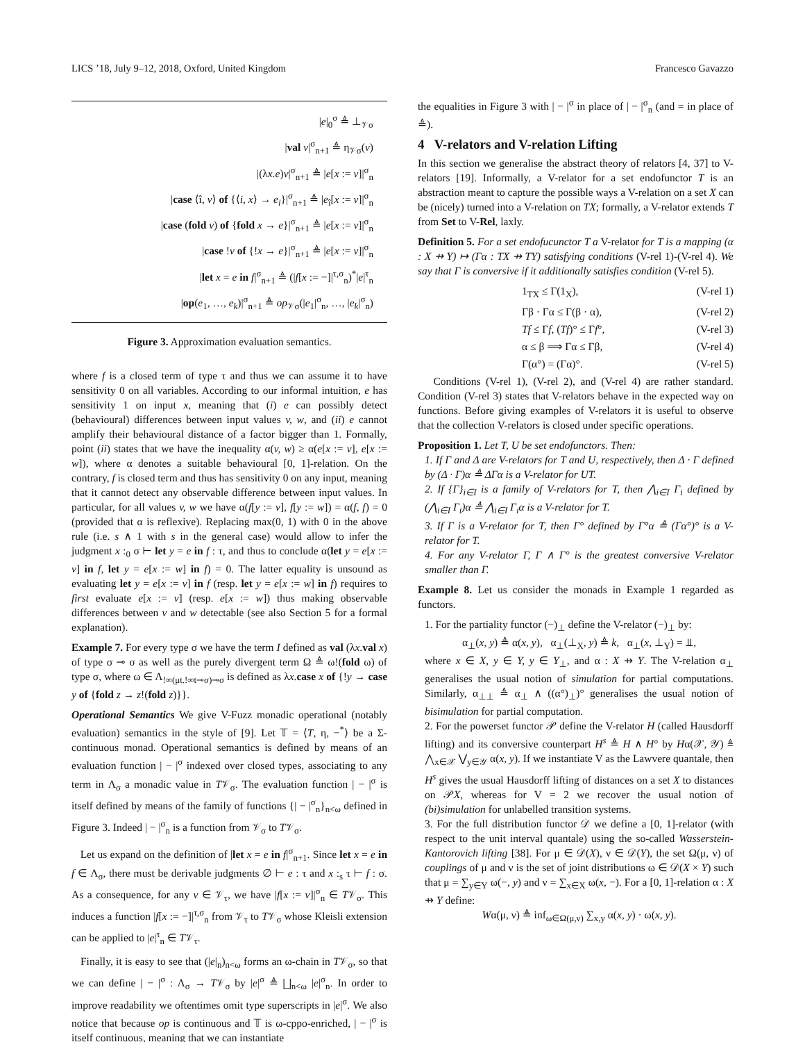LICS ’18, July 9–12, 2018, Oxford, United Kingdom Francesco Gavazzo
|e|<sub>0</sub><sup>σ</sup> ≜ ⊥<sub>𝒱σ</sub>
|val v|<sup>σ</sup><sub>n+1</sub> ≜ η<sub>𝒱σ</sub>(v)
|(λx.e)v|<sup>σ</sup><sub>n+1</sub> ≜ |e[x := v]|<sup>σ</sup><sub>n</sub>
|case ⟨î, v⟩ of {⟨i, x⟩ → e<sub>i</sub>}|<sup>σ</sup><sub>n+1</sub> ≜ |e<sub>î</sub>[x := v]|<sup>σ</sup><sub>n</sub>
|case (fold v) of {fold x → e}|<sup>σ</sup><sub>n+1</sub> ≜ |e[x := v]|<sup>σ</sup><sub>n</sub>
|case !v of {!x → e}|<sup>σ</sup><sub>n+1</sub> ≜ |e[x := v]|<sup>σ</sup><sub>n</sub>
|let x = e in f|<sup>σ</sup><sub>n+1</sub> ≜ (|f[x := −]|<sup>τ,σ</sup><sub>n</sub>)<sup>*</sup>|e|<sup>τ</sup><sub>n</sub>
|op(e<sub>1</sub>, …, e<sub>k</sub>)|<sup>σ</sup><sub>n+1</sub> ≜ op<sub>𝒱σ</sub>(|e<sub>1</sub>|<sup>σ</sup><sub>n</sub>, …, |e<sub>k</sub>|<sup>σ</sup><sub>n</sub>)
Figure 3. Approximation evaluation semantics.
where f is a closed term of type τ and thus we can assume it to have sensitivity 0 on all variables. According to our informal intuition, e has sensitivity 1 on input x, meaning that (i) e can possibly detect (behavioural) differences between input values v, w, and (ii) e cannot amplify their behavioural distance of a factor bigger than 1. Formally, point (ii) states that we have the inequality α(v, w) ≥ α(e[x := v], e[x := w]), where α denotes a suitable behavioural [0, 1]-relation. On the contrary, f is closed term and thus has sensitivity 0 on any input, meaning that it cannot detect any observable difference between input values. In particular, for all values v, w we have α(f[y := v], f[y := w]) = α(f, f) = 0 (provided that α is reflexive). Replacing max(0, 1) with 0 in the above rule (i.e. s ∧ 1 with s in the general case) would allow to infer the judgment x :<sub>0</sub> σ ⊢ let y = e in f : τ, and thus to conclude α(let y = e[x := v] in f, let y = e[x := w] in f) = 0. The latter equality is unsound as evaluating let y = e[x := v] in f (resp. let y = e[x := w] in f) requires to first evaluate e[x := v] (resp. e[x := w]) thus making observable differences between v and w detectable (see also Section 5 for a formal explanation).
Example 7. For every type σ we have the term I defined as val (λx.val x) of type σ ⊸ σ as well as the purely divergent term Ω ≜ ω!(fold ω) of type σ, where ω ∈ Λ<sub>!∞(μt.!∞t⊸σ)⊸σ</sub> is defined as λx.case x of {!y → case y of {fold z → z!(fold z)}}.
Operational Semantics We give V-Fuzz monadic operational (notably evaluation) semantics in the style of [9]. Let 𝕋 = ⟨T, η, −<sup>*</sup>⟩ be a Σ-continuous monad. Operational semantics is defined by means of an evaluation function | − |<sup>σ</sup> indexed over closed types, associating to any term in Λ<sub>σ</sub> a monadic value in T𝒱<sub>σ</sub>. The evaluation function | − |<sup>σ</sup> is itself defined by means of the family of functions {| − |<sup>σ</sup><sub>n</sub>}<sub>n<ω</sub> defined in Figure 3. Indeed | − |<sup>σ</sup><sub>n</sub> is a function from 𝒱<sub>σ</sub> to T𝒱<sub>σ</sub>.
Let us expand on the definition of |let x = e in f|<sup>σ</sup><sub>n+1</sub>. Since let x = e in f ∈ Λ<sub>σ</sub>, there must be derivable judgments ∅ ⊢ e : τ and x :<sub>s</sub> τ ⊢ f : σ. As a consequence, for any v ∈ 𝒱<sub>τ</sub>, we have |f[x := v]|<sup>σ</sup><sub>n</sub> ∈ T𝒱<sub>σ</sub>. This induces a function |f[x := −]|<sup>τ,σ</sup><sub>n</sub> from 𝒱<sub>τ</sub> to T𝒱<sub>σ</sub> whose Kleisli extension can be applied to |e|<sup>τ</sup><sub>n</sub> ∈ T𝒱<sub>τ</sub>.
Finally, it is easy to see that (|e|<sub>n</sub>)<sub>n<ω</sub> forms an ω-chain in T𝒱<sub>σ</sub>, so that we can define | − |<sup>σ</sup> : Λ<sub>σ</sub> → T𝒱<sub>σ</sub> by |e|<sup>σ</sup> ≜ ⨆<sub>n<ω</sub> |e|<sup>σ</sup><sub>n</sub>. In order to improve readability we oftentimes omit type superscripts in |e|<sup>σ</sup>. We also notice that because op is continuous and 𝕋 is ω-cppo-enriched, | − |<sup>σ</sup> is itself continuous, meaning that we can instantiate
the equalities in Figure 3 with | − |<sup>σ</sup> in place of | − |<sup>σ</sup><sub>n</sub> (and = in place of ≜).
4 V-relators and V-relation Lifting
In this section we generalise the abstract theory of relators [4, 37] to V-relators [19]. Informally, a V-relator for a set endofunctor T is an abstraction meant to capture the possible ways a V-relation on a set X can be (nicely) turned into a V-relation on TX; formally, a V-relator extends T from Set to V-Rel, laxly.
Definition 5. For a set endofucunctor T a V-relator for T is a mapping (α : X ⇸ Y) ↦ (Γα : TX ⇸ TY) satisfying conditions (V-rel 1)-(V-rel 4). We say that Γ is conversive if it additionally satisfies condition (V-rel 5).
1<sub>TX</sub> ≤ Γ(1<sub>X</sub>), (V-rel 1)
Γβ · Γα ≤ Γ(β · α), (V-rel 2)
Tf ≤ Γf, (Tf)° ≤ Γf°, (V-rel 3)
α ≤ β ⟹ Γα ≤ Γβ, (V-rel 4)
Γ(α°) = (Γα)°. (V-rel 5)
Conditions (V-rel 1), (V-rel 2), and (V-rel 4) are rather standard. Condition (V-rel 3) states that V-relators behave in the expected way on functions. Before giving examples of V-relators it is useful to observe that the collection V-relators is closed under specific operations.
Proposition 1. Let T, U be set endofunctors. Then:
1. If Γ and Δ are V-relators for T and U, respectively, then Δ · Γ defined by (Δ · Γ)α ≜ ΔΓα is a V-relator for UT.
2. If {Γ}<sub>i∈I</sub> is a family of V-relators for T, then ⋀<sub>i∈I</sub> Γ<sub>i</sub> defined by (⋀<sub>i∈I</sub> Γ<sub>i</sub>)α ≜ ⋀<sub>i∈I</sub> Γ<sub>i</sub>α is a V-relator for T.
3. If Γ is a V-relator for T, then Γ° defined by Γ°α ≜ (Γα°)° is a V-relator for T.
4. For any V-relator Γ, Γ ∧ Γ° is the greatest conversive V-relator smaller than Γ.
Example 8. Let us consider the monads in Example 1 regarded as functors.
1. For the partiality functor (−)<sub>⊥</sub> define the V-relator (−)<sub>⊥</sub> by:
α<sub>⊥</sub>(x, y) ≜ α(x, y), α<sub>⊥</sub>(⊥<sub>X</sub>, y) ≜ k, α<sub>⊥</sub>(x, ⊥<sub>Y</sub>) = ⫫,
where x ∈ X, y ∈ Y, y ∈ Y<sub>⊥</sub>, and α : X ⇸ Y. The V-relation α<sub>⊥</sub> generalises the usual notion of simulation for partial computations. Similarly, α<sub>⊥⊥</sub> ≜ α<sub>⊥</sub> ∧ ((α°)<sub>⊥</sub>)° generalises the usual notion of bisimulation for partial computation.
2. For the powerset functor 𝒫 define the V-relator H (called Hausdorff lifting) and its conversive counterpart H<sup>s</sup> ≜ H ∧ H° by Hα(𝒳, 𝒴) ≜ ⋀<sub>x∈𝒳</sub> ⋁<sub>y∈𝒴</sub> α(x, y). If we instantiate V as the Lawvere quantale, then H<sup>s</sup> gives the usual Hausdorff lifting of distances on a set X to distances on 𝒫X, whereas for V = 2 we recover the usual notion of (bi)simulation for unlabelled transition systems.
3. For the full distribution functor 𝒟 we define a [0, 1]-relator (with respect to the unit interval quantale) using the so-called Wasserstein-Kantorovich lifting [38]. For μ ∈ 𝒟(X), ν ∈ 𝒟(Y), the set Ω(μ, ν) of couplings of μ and ν is the set of joint distributions ω ∈ 𝒟(X × Y) such that μ = ∑<sub>y∈Y</sub> ω(−, y) and ν = ∑<sub>x∈X</sub> ω(x, −). For a [0, 1]-relation α : X ⇸ Y define:
Wα(μ, ν) ≜ inf<sub>ω∈Ω(μ,ν)</sub> ∑<sub>x,y</sub> α(x, y) · ω(x, y).